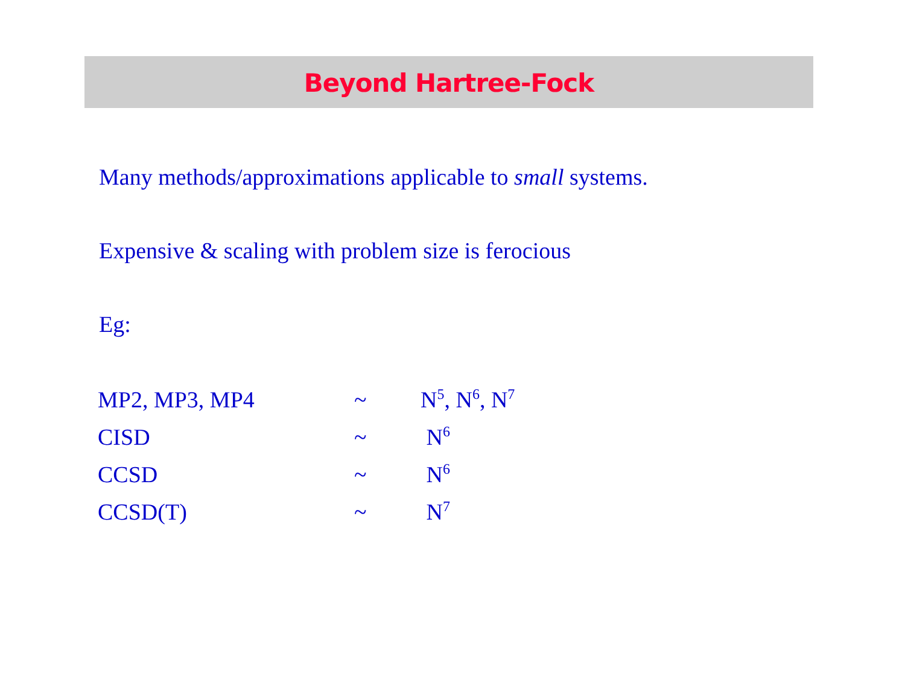Beyond Hartree-Fock
Many methods/approximations applicable to small systems.
Expensive & scaling with problem size is ferocious
Eg:
| MP2, MP3, MP4 | ~ | N<sup>5</sup>, N<sup>6</sup>, N<sup>7</sup> |
| CISD | ~ | N<sup>6</sup> |
| CCSD | ~ | N<sup>6</sup> |
| CCSD(T) | ~ | N<sup>7</sup> |